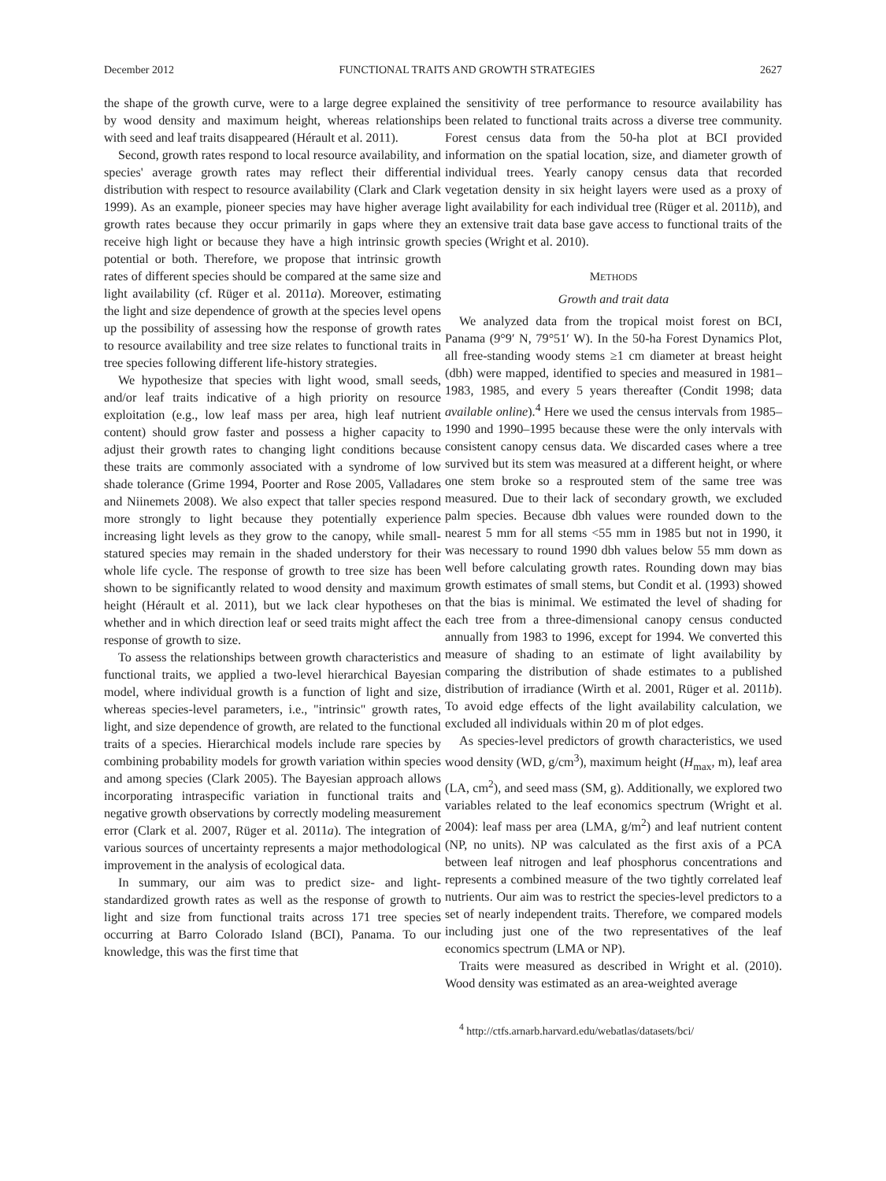December 2012 FUNCTIONAL TRAITS AND GROWTH STRATEGIES 2627
the shape of the growth curve, were to a large degree explained by wood density and maximum height, whereas relationships with seed and leaf traits disappeared (Hérault et al. 2011).
Second, growth rates respond to local resource availability, and species' average growth rates may reflect their differential distribution with respect to resource availability (Clark and Clark 1999). As an example, pioneer species may have higher average growth rates because they occur primarily in gaps where they receive high light or because they have a high intrinsic growth potential or both. Therefore, we propose that intrinsic growth rates of different species should be compared at the same size and light availability (cf. Rüger et al. 2011a). Moreover, estimating the light and size dependence of growth at the species level opens up the possibility of assessing how the response of growth rates to resource availability and tree size relates to functional traits in tree species following different life-history strategies.
We hypothesize that species with light wood, small seeds, and/or leaf traits indicative of a high priority on resource exploitation (e.g., low leaf mass per area, high leaf nutrient content) should grow faster and possess a higher capacity to adjust their growth rates to changing light conditions because these traits are commonly associated with a syndrome of low shade tolerance (Grime 1994, Poorter and Rose 2005, Valladares and Niinemets 2008). We also expect that taller species respond more strongly to light because they potentially experience increasing light levels as they grow to the canopy, while small-statured species may remain in the shaded understory for their whole life cycle. The response of growth to tree size has been shown to be significantly related to wood density and maximum height (Hérault et al. 2011), but we lack clear hypotheses on whether and in which direction leaf or seed traits might affect the response of growth to size.
To assess the relationships between growth characteristics and functional traits, we applied a two-level hierarchical Bayesian model, where individual growth is a function of light and size, whereas species-level parameters, i.e., "intrinsic" growth rates, light, and size dependence of growth, are related to the functional traits of a species. Hierarchical models include rare species by combining probability models for growth variation within species and among species (Clark 2005). The Bayesian approach allows incorporating intraspecific variation in functional traits and negative growth observations by correctly modeling measurement error (Clark et al. 2007, Rüger et al. 2011a). The integration of various sources of uncertainty represents a major methodological improvement in the analysis of ecological data.
In summary, our aim was to predict size- and light-standardized growth rates as well as the response of growth to light and size from functional traits across 171 tree species occurring at Barro Colorado Island (BCI), Panama. To our knowledge, this was the first time that
the sensitivity of tree performance to resource availability has been related to functional traits across a diverse tree community. Forest census data from the 50-ha plot at BCI provided information on the spatial location, size, and diameter growth of individual trees. Yearly canopy census data that recorded vegetation density in six height layers were used as a proxy of light availability for each individual tree (Rüger et al. 2011b), and an extensive trait data base gave access to functional traits of the species (Wright et al. 2010).
METHODS
Growth and trait data
We analyzed data from the tropical moist forest on BCI, Panama (9°9′ N, 79°51′ W). In the 50-ha Forest Dynamics Plot, all free-standing woody stems ≥1 cm diameter at breast height (dbh) were mapped, identified to species and measured in 1981–1983, 1985, and every 5 years thereafter (Condit 1998; data available online).<sup>4</sup> Here we used the census intervals from 1985–1990 and 1990–1995 because these were the only intervals with consistent canopy census data. We discarded cases where a tree survived but its stem was measured at a different height, or where one stem broke so a resprouted stem of the same tree was measured. Due to their lack of secondary growth, we excluded palm species. Because dbh values were rounded down to the nearest 5 mm for all stems <55 mm in 1985 but not in 1990, it was necessary to round 1990 dbh values below 55 mm down as well before calculating growth rates. Rounding down may bias growth estimates of small stems, but Condit et al. (1993) showed that the bias is minimal. We estimated the level of shading for each tree from a three-dimensional canopy census conducted annually from 1983 to 1996, except for 1994. We converted this measure of shading to an estimate of light availability by comparing the distribution of shade estimates to a published distribution of irradiance (Wirth et al. 2001, Rüger et al. 2011b). To avoid edge effects of the light availability calculation, we excluded all individuals within 20 m of plot edges.
As species-level predictors of growth characteristics, we used wood density (WD, g/cm<sup>3</sup>), maximum height (H<sub>max</sub>, m), leaf area (LA, cm<sup>2</sup>), and seed mass (SM, g). Additionally, we explored two variables related to the leaf economics spectrum (Wright et al. 2004): leaf mass per area (LMA, g/m<sup>2</sup>) and leaf nutrient content (NP, no units). NP was calculated as the first axis of a PCA between leaf nitrogen and leaf phosphorus concentrations and represents a combined measure of the two tightly correlated leaf nutrients. Our aim was to restrict the species-level predictors to a set of nearly independent traits. Therefore, we compared models including just one of the two representatives of the leaf economics spectrum (LMA or NP).
Traits were measured as described in Wright et al. (2010). Wood density was estimated as an area-weighted average
<sup>4</sup> http://ctfs.arnarb.harvard.edu/webatlas/datasets/bci/